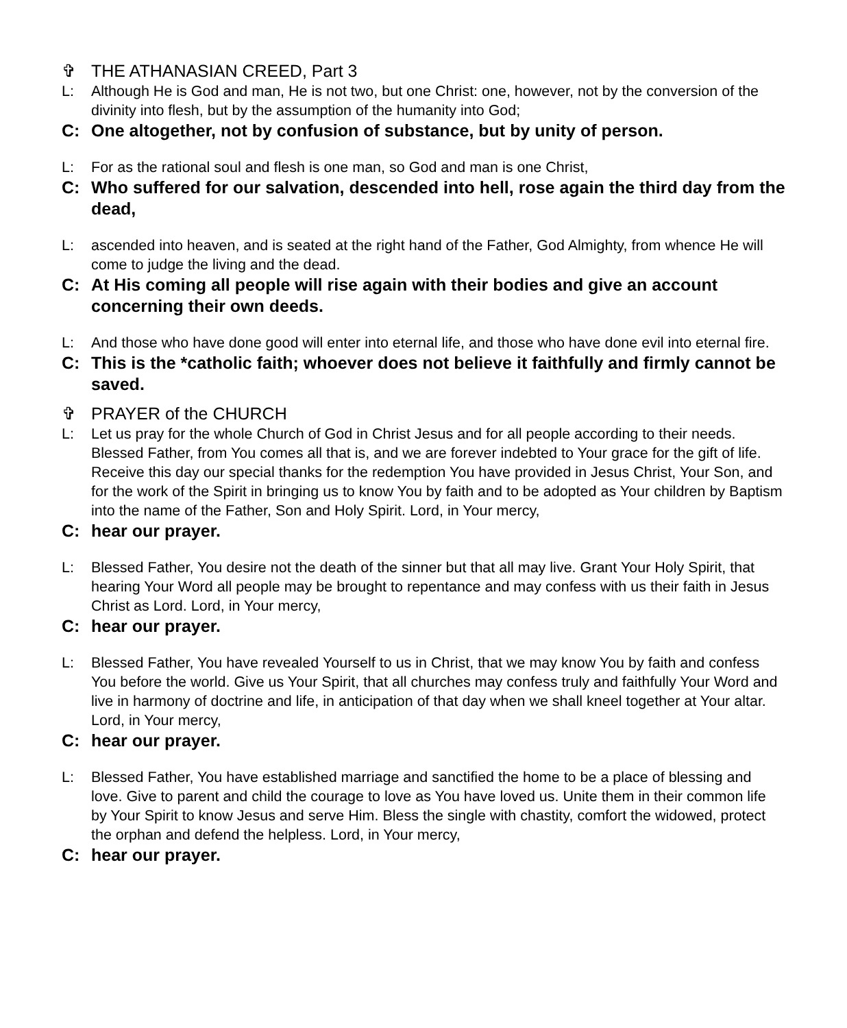✞ THE ATHANASIAN CREED, Part 3
L: Although He is God and man, He is not two, but one Christ: one, however, not by the conversion of the divinity into flesh, but by the assumption of the humanity into God;
C: One altogether, not by confusion of substance, but by unity of person.
L: For as the rational soul and flesh is one man, so God and man is one Christ,
C: Who suffered for our salvation, descended into hell, rose again the third day from the dead,
L: ascended into heaven, and is seated at the right hand of the Father, God Almighty, from whence He will come to judge the living and the dead.
C: At His coming all people will rise again with their bodies and give an account concerning their own deeds.
L: And those who have done good will enter into eternal life, and those who have done evil into eternal fire.
C: This is the *catholic faith; whoever does not believe it faithfully and firmly cannot be saved.
✞ PRAYER of the CHURCH
L: Let us pray for the whole Church of God in Christ Jesus and for all people according to their needs. Blessed Father, from You comes all that is, and we are forever indebted to Your grace for the gift of life. Receive this day our special thanks for the redemption You have provided in Jesus Christ, Your Son, and for the work of the Spirit in bringing us to know You by faith and to be adopted as Your children by Baptism into the name of the Father, Son and Holy Spirit. Lord, in Your mercy,
C: hear our prayer.
L: Blessed Father, You desire not the death of the sinner but that all may live. Grant Your Holy Spirit, that hearing Your Word all people may be brought to repentance and may confess with us their faith in Jesus Christ as Lord. Lord, in Your mercy,
C: hear our prayer.
L: Blessed Father, You have revealed Yourself to us in Christ, that we may know You by faith and confess You before the world. Give us Your Spirit, that all churches may confess truly and faithfully Your Word and live in harmony of doctrine and life, in anticipation of that day when we shall kneel together at Your altar. Lord, in Your mercy,
C: hear our prayer.
L: Blessed Father, You have established marriage and sanctified the home to be a place of blessing and love. Give to parent and child the courage to love as You have loved us. Unite them in their common life by Your Spirit to know Jesus and serve Him. Bless the single with chastity, comfort the widowed, protect the orphan and defend the helpless. Lord, in Your mercy,
C: hear our prayer.